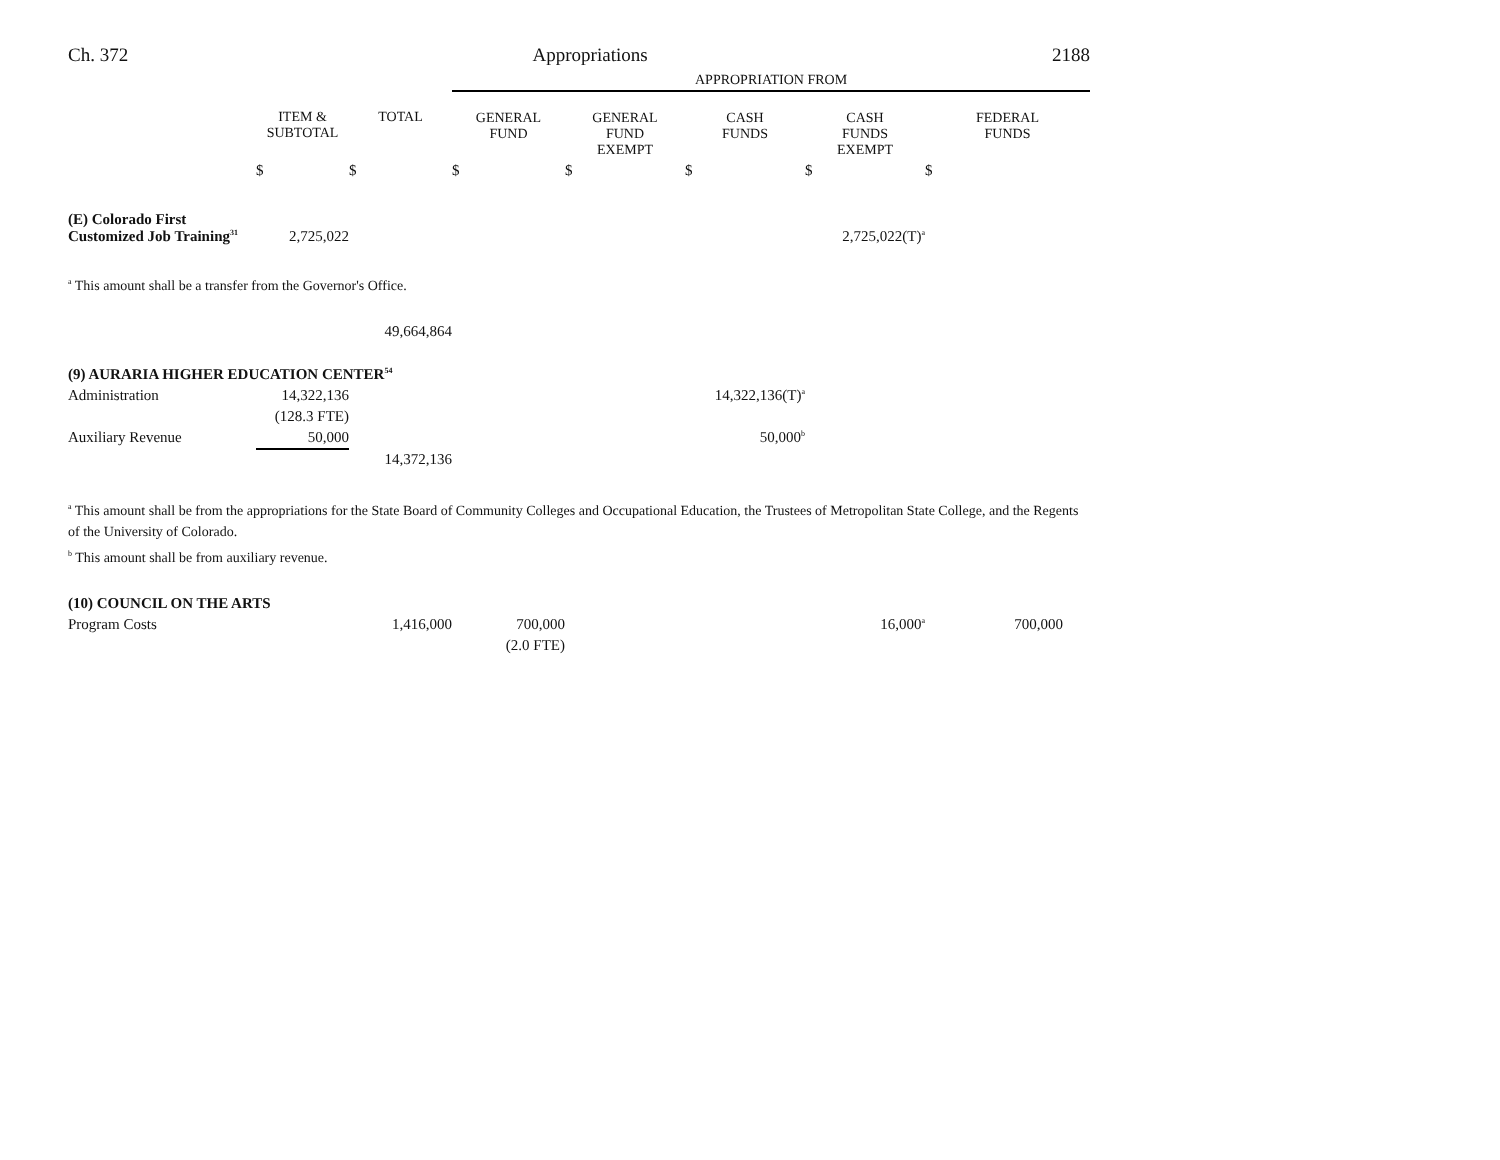Ch. 372 Appropriations 2188
| | | | APPROPRIATION FROM | | | | |
| | ITEM & SUBTOTAL | TOTAL | GENERAL FUND | GENERAL FUND EXEMPT | CASH FUNDS | CASH FUNDS EXEMPT | FEDERAL FUNDS |
| | $ | $ | $ | $ | $ | $ | $ |
| (E) Colorado First Customized Job Training<sup>31</sup> | 2,725,022 | | | | | 2,725,022(T)<sup>a</sup> | |
<sup>a</sup> This amount shall be a transfer from the Governor's Office.
| | | 49,664,864 | | | | | |
| (9) AURARIA HIGHER EDUCATION CENTER<sup>54</sup> | | | | | | | |
| Administration | 14,322,136 | | | | 14,322,136(T)<sup>a</sup> | | |
| | (128.3 FTE) | | | | | | |
| Auxiliary Revenue | 50,000 | | | | 50,000<sup>b</sup> | | |
| | | 14,372,136 | | | | | |
<sup>a</sup> This amount shall be from the appropriations for the State Board of Community Colleges and Occupational Education, the Trustees of Metropolitan State College, and the Regents of the University of Colorado.
<sup>b</sup> This amount shall be from auxiliary revenue.
| (10) COUNCIL ON THE ARTS | | | | | | | |
| Program Costs | | 1,416,000 | 700,000 | | | 16,000<sup>a</sup> | 700,000 |
| | | | (2.0 FTE) | | | | |